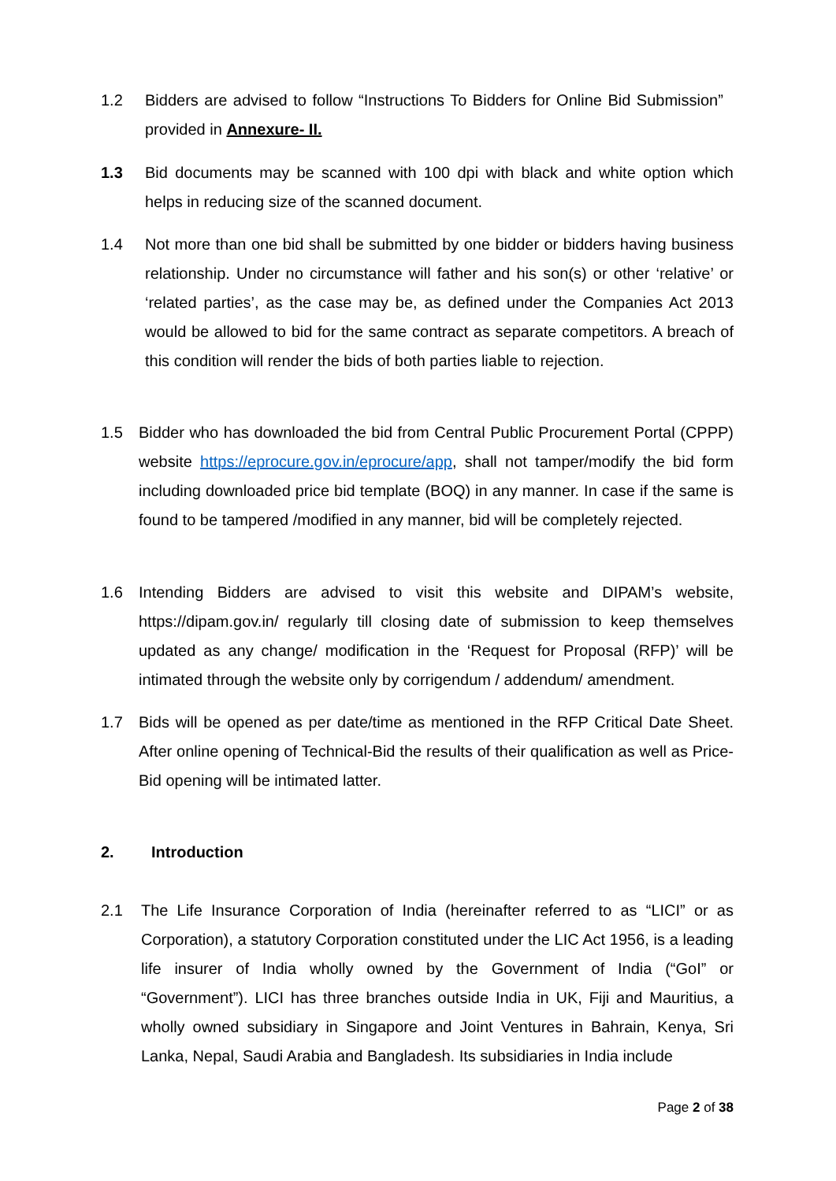1.2 Bidders are advised to follow “Instructions To Bidders for Online Bid Submission” provided in Annexure- II.
1.3 Bid documents may be scanned with 100 dpi with black and white option which helps in reducing size of the scanned document.
1.4 Not more than one bid shall be submitted by one bidder or bidders having business relationship. Under no circumstance will father and his son(s) or other ‘relative’ or ‘related parties’, as the case may be, as defined under the Companies Act 2013 would be allowed to bid for the same contract as separate competitors. A breach of this condition will render the bids of both parties liable to rejection.
1.5 Bidder who has downloaded the bid from Central Public Procurement Portal (CPPP) website https://eprocure.gov.in/eprocure/app, shall not tamper/modify the bid form including downloaded price bid template (BOQ) in any manner. In case if the same is found to be tampered /modified in any manner, bid will be completely rejected.
1.6 Intending Bidders are advised to visit this website and DIPAM’s website, https://dipam.gov.in/ regularly till closing date of submission to keep themselves updated as any change/ modification in the ‘Request for Proposal (RFP)’ will be intimated through the website only by corrigendum / addendum/ amendment.
1.7 Bids will be opened as per date/time as mentioned in the RFP Critical Date Sheet. After online opening of Technical-Bid the results of their qualification as well as Price-Bid opening will be intimated latter.
2. Introduction
2.1 The Life Insurance Corporation of India (hereinafter referred to as “LICI” or as Corporation), a statutory Corporation constituted under the LIC Act 1956, is a leading life insurer of India wholly owned by the Government of India (“GoI” or “Government”). LICI has three branches outside India in UK, Fiji and Mauritius, a wholly owned subsidiary in Singapore and Joint Ventures in Bahrain, Kenya, Sri Lanka, Nepal, Saudi Arabia and Bangladesh. Its subsidiaries in India include
Page 2 of 38